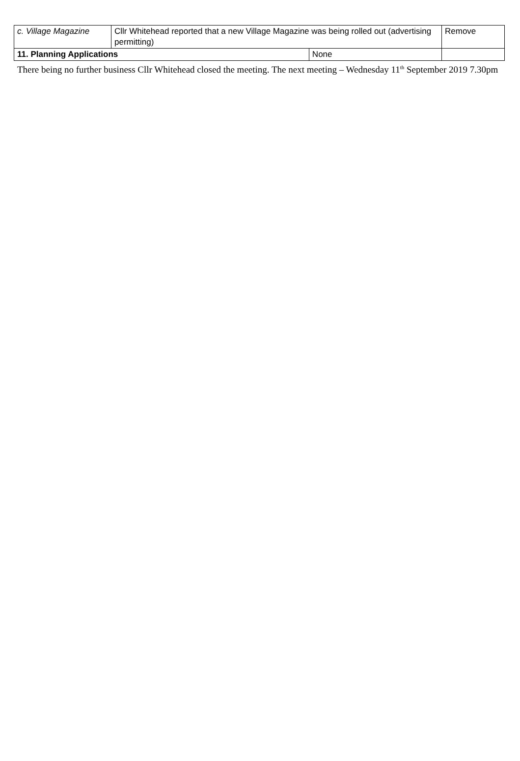| c. Village Magazine | Cllr Whitehead reported that a new Village Magazine was being rolled out (advertising permitting) | | Remove |
| 11. Planning Applications | | None | |
There being no further business Cllr Whitehead closed the meeting. The next meeting – Wednesday 11<sup>th</sup> September 2019 7.30pm